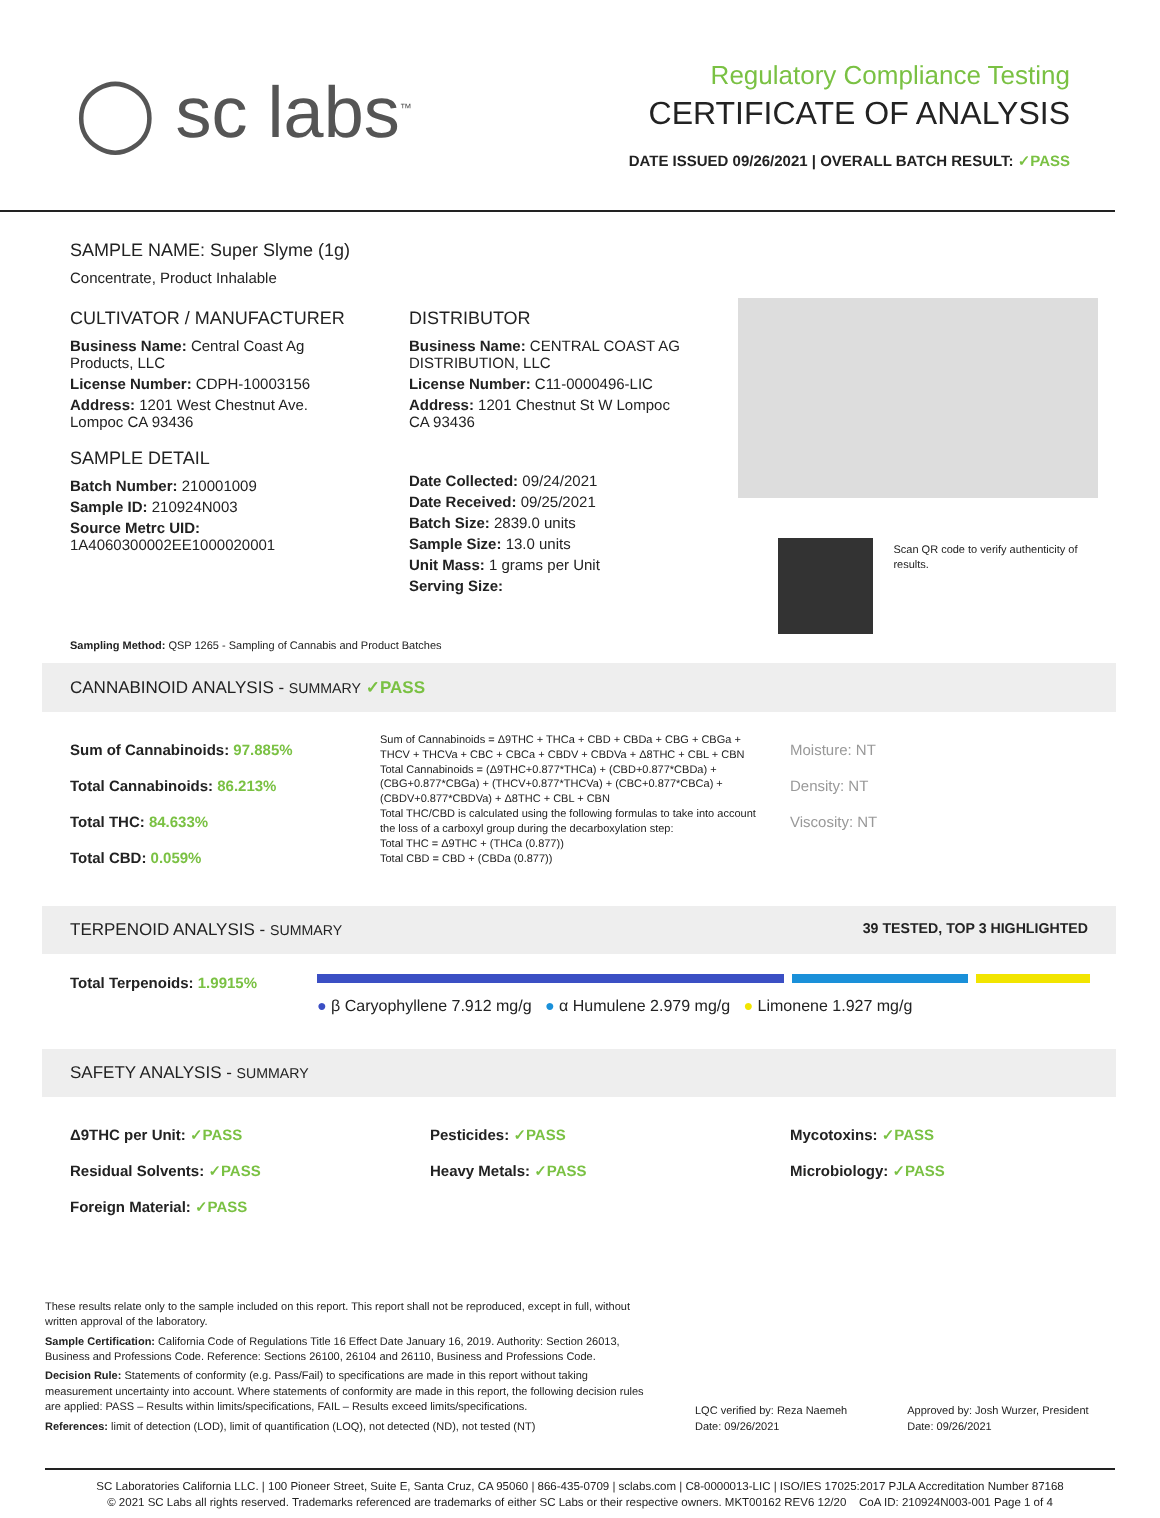◯ sc labs<sup>™</sup>
Regulatory Compliance Testing
CERTIFICATE OF ANALYSIS
DATE ISSUED 09/26/2021 | OVERALL BATCH RESULT: ✓PASS
SAMPLE NAME: Super Slyme (1g)
Concentrate, Product Inhalable
CULTIVATOR / MANUFACTURER
Business Name: Central Coast Ag Products, LLC
License Number: CDPH-10003156
Address: 1201 West Chestnut Ave. Lompoc CA 93436
SAMPLE DETAIL
Batch Number: 210001009
Sample ID: 210924N003
Source Metrc UID: 1A4060300002EE1000020001
DISTRIBUTOR
Business Name: CENTRAL COAST AG DISTRIBUTION, LLC
License Number: C11-0000496-LIC
Address: 1201 Chestnut St W Lompoc CA 93436
Date Collected: 09/24/2021
Date Received: 09/25/2021
Batch Size: 2839.0 units
Sample Size: 13.0 units
Unit Mass: 1 grams per Unit
Serving Size:
Scan QR code to verify authenticity of results.
Sampling Method: QSP 1265 - Sampling of Cannabis and Product Batches
CANNABINOID ANALYSIS - SUMMARY ✓PASS
Sum of Cannabinoids: 97.885%
Total Cannabinoids: 86.213%
Total THC: 84.633%
Total CBD: 0.059%
Sum of Cannabinoids = Δ9THC + THCa + CBD + CBDa + CBG + CBGa + THCV + THCVa + CBC + CBCa + CBDV + CBDVa + Δ8THC + CBL + CBN
Total Cannabinoids = (Δ9THC+0.877*THCa) + (CBD+0.877*CBDa) + (CBG+0.877*CBGa) + (THCV+0.877*THCVa) + (CBC+0.877*CBCa) + (CBDV+0.877*CBDVa) + Δ8THC + CBL + CBN
Total THC/CBD is calculated using the following formulas to take into account the loss of a carboxyl group during the decarboxylation step:
Total THC = Δ9THC + (THCa (0.877))
Total CBD = CBD + (CBDa (0.877))
Moisture: NT
Density: NT
Viscosity: NT
TERPENOID ANALYSIS - SUMMARY 39 TESTED, TOP 3 HIGHLIGHTED
Total Terpenoids: 1.9915%
● β Caryophyllene 7.912 mg/g ● α Humulene 2.979 mg/g ● Limonene 1.927 mg/g
SAFETY ANALYSIS - SUMMARY
Δ9THC per Unit: ✓PASS
Residual Solvents: ✓PASS
Foreign Material: ✓PASS
Pesticides: ✓PASS
Heavy Metals: ✓PASS
Mycotoxins: ✓PASS
Microbiology: ✓PASS
These results relate only to the sample included on this report. This report shall not be reproduced, except in full, without written approval of the laboratory.
Sample Certification: California Code of Regulations Title 16 Effect Date January 16, 2019. Authority: Section 26013, Business and Professions Code. Reference: Sections 26100, 26104 and 26110, Business and Professions Code.
Decision Rule: Statements of conformity (e.g. Pass/Fail) to specifications are made in this report without taking measurement uncertainty into account. Where statements of conformity are made in this report, the following decision rules are applied: PASS – Results within limits/specifications, FAIL – Results exceed limits/specifications.
References: limit of detection (LOD), limit of quantification (LOQ), not detected (ND), not tested (NT)
LQC verified by: Reza Naemeh
Date: 09/26/2021
Approved by: Josh Wurzer, President
Date: 09/26/2021
SC Laboratories California LLC. | 100 Pioneer Street, Suite E, Santa Cruz, CA 95060 | 866-435-0709 | sclabs.com | C8-0000013-LIC | ISO/IES 17025:2017 PJLA Accreditation Number 87168
© 2021 SC Labs all rights reserved. Trademarks referenced are trademarks of either SC Labs or their respective owners. MKT00162 REV6 12/20 CoA ID: 210924N003-001 Page 1 of 4